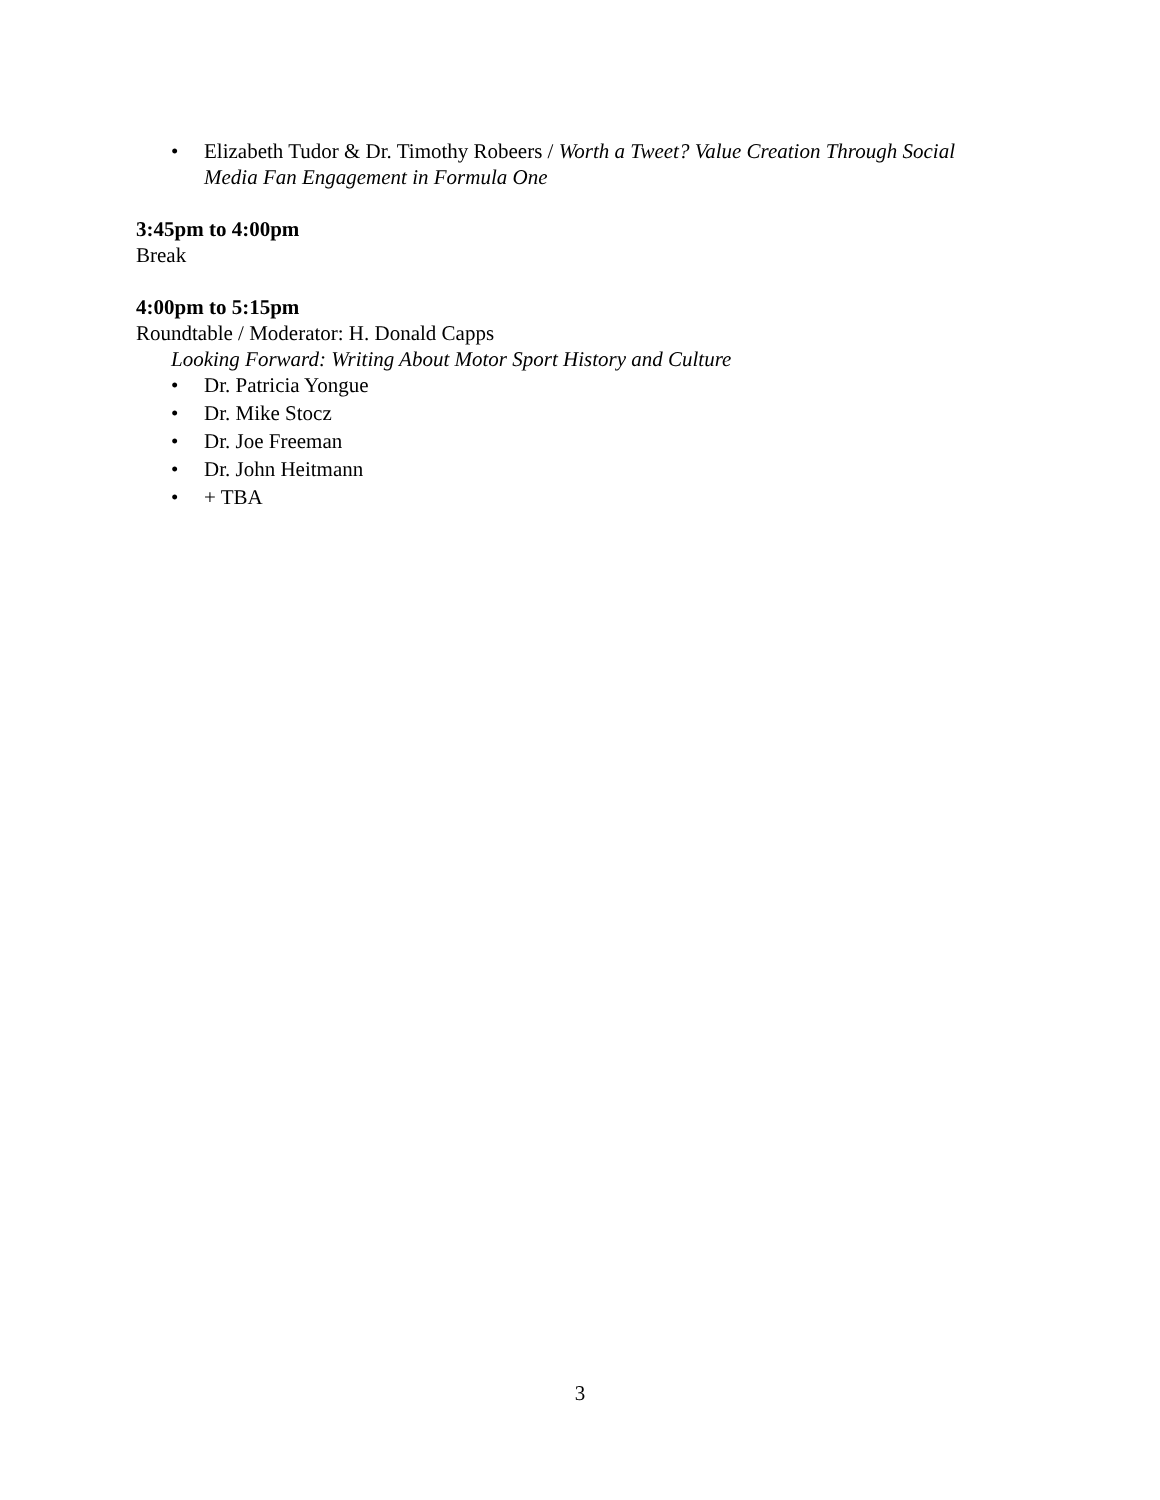• Elizabeth Tudor & Dr. Timothy Robeers / Worth a Tweet? Value Creation Through Social Media Fan Engagement in Formula One
3:45pm to 4:00pm
Break
4:00pm to 5:15pm
Roundtable / Moderator: H. Donald Capps
Looking Forward: Writing About Motor Sport History and Culture
• Dr. Patricia Yongue
• Dr. Mike Stocz
• Dr. Joe Freeman
• Dr. John Heitmann
• + TBA
3